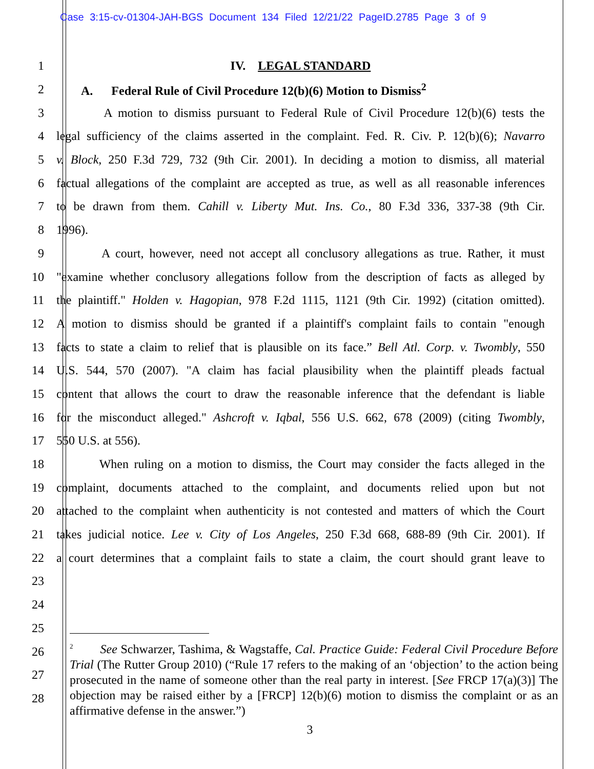Case 3:15-cv-01304-JAH-BGS Document 134 Filed 12/21/22 PageID.2785 Page 3 of 9
1 IV. LEGAL STANDARD
2 A. Federal Rule of Civil Procedure 12(b)(6) Motion to Dismiss<sup>2</sup>
3 A motion to dismiss pursuant to Federal Rule of Civil Procedure 12(b)(6) tests the
4 legal sufficiency of the claims asserted in the complaint. Fed. R. Civ. P. 12(b)(6); Navarro
5 v. Block, 250 F.3d 729, 732 (9th Cir. 2001). In deciding a motion to dismiss, all material
6 factual allegations of the complaint are accepted as true, as well as all reasonable inferences
7 to be drawn from them. Cahill v. Liberty Mut. Ins. Co., 80 F.3d 336, 337-38 (9th Cir.
8 1996).
9 A court, however, need not accept all conclusory allegations as true. Rather, it must
10 "examine whether conclusory allegations follow from the description of facts as alleged by
11 the plaintiff." Holden v. Hagopian, 978 F.2d 1115, 1121 (9th Cir. 1992) (citation omitted).
12 A motion to dismiss should be granted if a plaintiff's complaint fails to contain "enough
13 facts to state a claim to relief that is plausible on its face.” Bell Atl. Corp. v. Twombly, 550
14 U.S. 544, 570 (2007). "A claim has facial plausibility when the plaintiff pleads factual
15 content that allows the court to draw the reasonable inference that the defendant is liable
16 for the misconduct alleged." Ashcroft v. Iqbal, 556 U.S. 662, 678 (2009) (citing Twombly,
17 550 U.S. at 556).
18 When ruling on a motion to dismiss, the Court may consider the facts alleged in the
19 complaint, documents attached to the complaint, and documents relied upon but not
20 attached to the complaint when authenticity is not contested and matters of which the Court
21 takes judicial notice. Lee v. City of Los Angeles, 250 F.3d 668, 688-89 (9th Cir. 2001). If
22 a court determines that a complaint fails to state a claim, the court should grant leave to
23
24
25
26
27
28
<sup>2</sup> See Schwarzer, Tashima, & Wagstaffe, Cal. Practice Guide: Federal Civil Procedure Before Trial (The Rutter Group 2010) (“Rule 17 refers to the making of an ‘objection’ to the action being prosecuted in the name of someone other than the real party in interest. [See FRCP 17(a)(3)] The objection may be raised either by a [FRCP] 12(b)(6) motion to dismiss the complaint or as an affirmative defense in the answer.”)
3